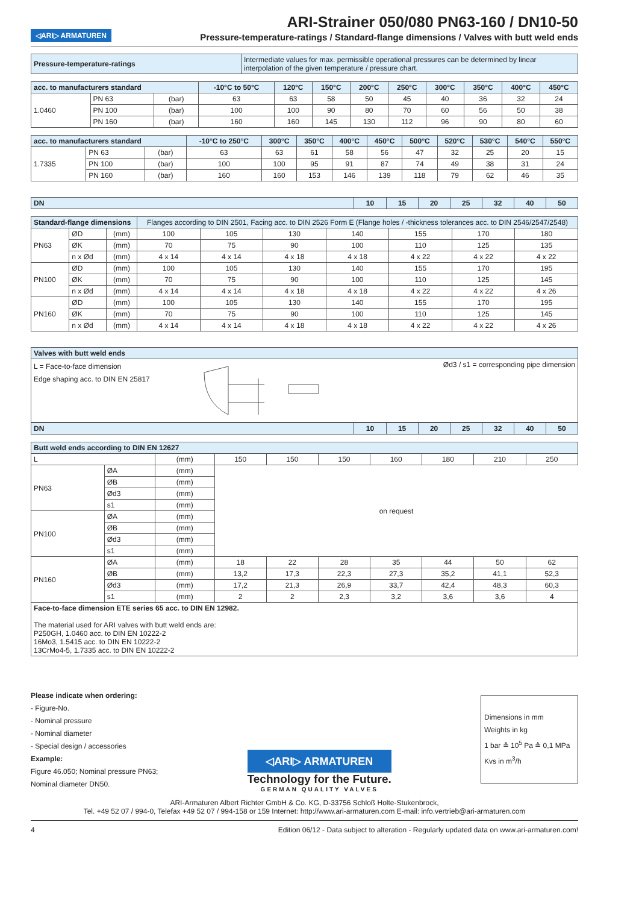◁ARI▷ ARMATUREN
ARI-Strainer 050/080 PN63-160 / DN10-50
Pressure-temperature-ratings / Standard-flange dimensions / Valves with butt weld ends
| Pressure-temperature-ratings | Intermediate values for max. permissible operational pressures can be determined by linear interpolation of the given temperature / pressure chart. |
| acc. to manufacturers standard | | | -10°C to 50°C | 120°C | 150°C | 200°C | 250°C | 300°C | 350°C | 400°C | 450°C |
| --- | --- | --- | --- | --- | --- | --- | --- | --- | --- | --- | --- |
| 1.0460 | PN 63 | (bar) | 63 | 63 | 58 | 50 | 45 | 40 | 36 | 32 | 24 |
| | PN 100 | (bar) | 100 | 100 | 90 | 80 | 70 | 60 | 56 | 50 | 38 |
| | PN 160 | (bar) | 160 | 160 | 145 | 130 | 112 | 96 | 90 | 80 | 60 |
| acc. to manufacturers standard | | | -10°C to 250°C | 300°C | 350°C | 400°C | 450°C | 500°C | 520°C | 530°C | 540°C | 550°C |
| --- | --- | --- | --- | --- | --- | --- | --- | --- | --- | --- | --- | --- |
| 1.7335 | PN 63 | (bar) | 63 | 63 | 61 | 58 | 56 | 47 | 32 | 25 | 20 | 15 |
| | PN 100 | (bar) | 100 | 100 | 95 | 91 | 87 | 74 | 49 | 38 | 31 | 24 |
| | PN 160 | (bar) | 160 | 160 | 153 | 146 | 139 | 118 | 79 | 62 | 46 | 35 |
| DN | 10 | 15 | 20 | 25 | 32 | 40 | 50 |
| --- | --- | --- | --- | --- | --- | --- | --- |
| Standard-flange dimensions | | | Flanges according to DIN 2501, Facing acc. to DIN 2526 Form E (Flange holes / -thickness tolerances acc. to DIN 2546/2547/2548) | | | | | | |
| --- | --- | --- | --- | --- | --- | --- | --- | --- | --- |
| PN63 | ØD | (mm) | 100 | 105 | 130 | 140 | 155 | 170 | 180 |
| | ØK | (mm) | 70 | 75 | 90 | 100 | 110 | 125 | 135 |
| | n x Ød | (mm) | 4 x 14 | 4 x 14 | 4 x 18 | 4 x 18 | 4 x 22 | 4 x 22 | 4 x 22 |
| PN100 | ØD | (mm) | 100 | 105 | 130 | 140 | 155 | 170 | 195 |
| | ØK | (mm) | 70 | 75 | 90 | 100 | 110 | 125 | 145 |
| | n x Ød | (mm) | 4 x 14 | 4 x 14 | 4 x 18 | 4 x 18 | 4 x 22 | 4 x 22 | 4 x 26 |
| PN160 | ØD | (mm) | 100 | 105 | 130 | 140 | 155 | 170 | 195 |
| | ØK | (mm) | 70 | 75 | 90 | 100 | 110 | 125 | 145 |
| | n x Ød | (mm) | 4 x 14 | 4 x 14 | 4 x 18 | 4 x 18 | 4 x 22 | 4 x 22 | 4 x 26 |
| Valves with butt weld ends | |
| --- | --- |
| L = Face-to-face dimension Edge shaping acc. to DIN EN 25817 | Ød3 / s1 = corresponding pipe dimension |
| DN | 10 | 15 | 20 | 25 | 32 | 40 | 50 |
| --- | --- | --- | --- | --- | --- | --- | --- |
| Butt weld ends according to DIN EN 12627 | | | | | | | | | |
| --- | --- | --- | --- | --- | --- | --- | --- | --- | --- |
| L | | (mm) | 150 | 150 | 150 | 160 | 180 | 210 | 250 |
| PN63 | ØA | (mm) | on request | | | | | | |
| | ØB | (mm) | | | | | | | |
| | Ød3 | (mm) | | | | | | | |
| | s1 | (mm) | | | | | | | |
| PN100 | ØA | (mm) | | | | | | | |
| | ØB | (mm) | | | | | | | |
| | Ød3 | (mm) | | | | | | | |
| | s1 | (mm) | | | | | | | |
| PN160 | ØA | (mm) | 18 | 22 | 28 | 35 | 44 | 50 | 62 |
| | ØB | (mm) | 13,2 | 17,3 | 22,3 | 27,3 | 35,2 | 41,1 | 52,3 |
| | Ød3 | (mm) | 17,2 | 21,3 | 26,9 | 33,7 | 42,4 | 48,3 | 60,3 |
| | s1 | (mm) | 2 | 2 | 2,3 | 3,2 | 3,6 | 3,6 | 4 |
| Face-to-face dimension ETE series 65 acc. to DIN EN 12982. The material used for ARI valves with butt weld ends are: P250GH, 1.0460 acc. to DIN EN 10222-2 16Mo3, 1.5415 acc. to DIN EN 10222-2 13CrMo4-5, 1.7335 acc. to DIN EN 10222-2 | | | | | | | | | |
Please indicate when ordering:
- Figure-No.
- Nominal pressure
- Nominal diameter
- Special design / accessories
Example:
Figure 46.050; Nominal pressure PN63;
Nominal diameter DN50.
◁ARI▷ ARMATUREN
Technology for the Future.
GERMAN QUALITY VALVES
Dimensions in mm
Weights in kg
1 bar ≙ 10<sup>5</sup> Pa ≙ 0,1 MPa
Kvs in m<sup>3</sup>/h
ARI-Armaturen Albert Richter GmbH & Co. KG, D-33756 Schloß Holte-Stukenbrock,
Tel. +49 52 07 / 994-0, Telefax +49 52 07 / 994-158 or 159 Internet: http://www.ari-armaturen.com E-mail: info.vertrieb@ari-armaturen.com
4 Edition 06/12 - Data subject to alteration - Regularly updated data on www.ari-armaturen.com!